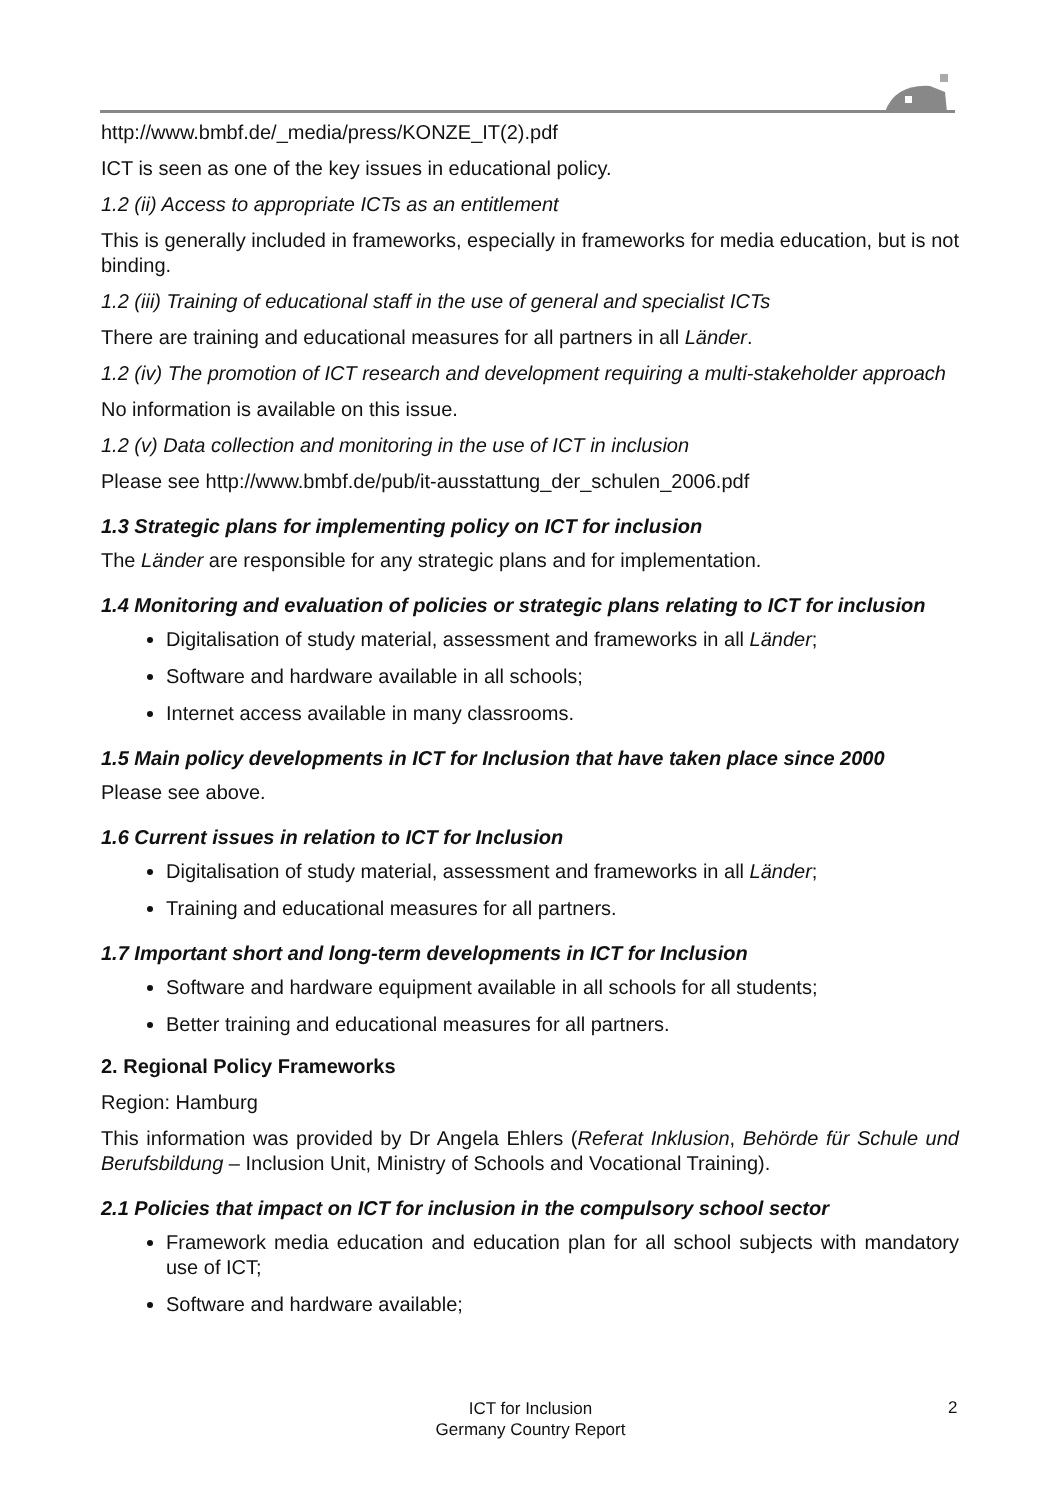http://www.bmbf.de/_media/press/KONZE_IT(2).pdf
ICT is seen as one of the key issues in educational policy.
1.2 (ii) Access to appropriate ICTs as an entitlement
This is generally included in frameworks, especially in frameworks for media education, but is not binding.
1.2 (iii) Training of educational staff in the use of general and specialist ICTs
There are training and educational measures for all partners in all Länder.
1.2 (iv) The promotion of ICT research and development requiring a multi-stakeholder approach
No information is available on this issue.
1.2 (v) Data collection and monitoring in the use of ICT in inclusion
Please see http://www.bmbf.de/pub/it-ausstattung_der_schulen_2006.pdf
1.3 Strategic plans for implementing policy on ICT for inclusion
The Länder are responsible for any strategic plans and for implementation.
1.4 Monitoring and evaluation of policies or strategic plans relating to ICT for inclusion
Digitalisation of study material, assessment and frameworks in all Länder;
Software and hardware available in all schools;
Internet access available in many classrooms.
1.5 Main policy developments in ICT for Inclusion that have taken place since 2000
Please see above.
1.6 Current issues in relation to ICT for Inclusion
Digitalisation of study material, assessment and frameworks in all Länder;
Training and educational measures for all partners.
1.7 Important short and long-term developments in ICT for Inclusion
Software and hardware equipment available in all schools for all students;
Better training and educational measures for all partners.
2. Regional Policy Frameworks
Region: Hamburg
This information was provided by Dr Angela Ehlers (Referat Inklusion, Behörde für Schule und Berufsbildung – Inclusion Unit, Ministry of Schools and Vocational Training).
2.1 Policies that impact on ICT for inclusion in the compulsory school sector
Framework media education and education plan for all school subjects with mandatory use of ICT;
Software and hardware available;
ICT for Inclusion
Germany Country Report
2